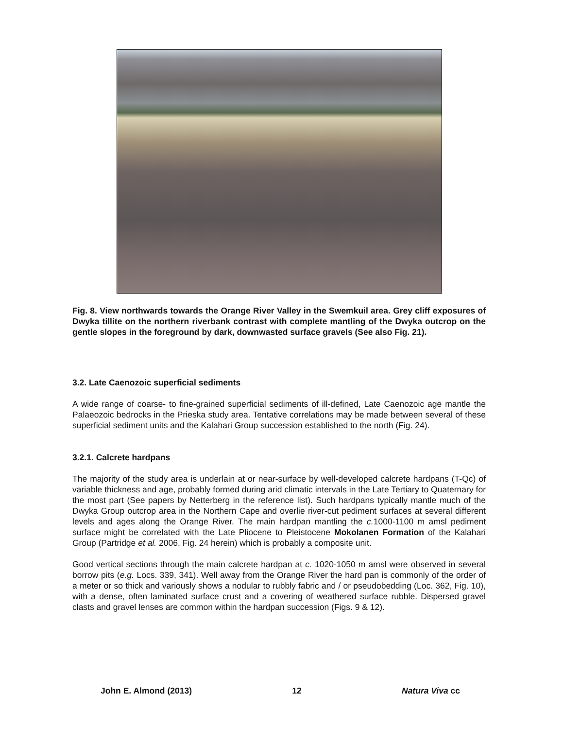Fig. 8. View northwards towards the Orange River Valley in the Swemkuil area. Grey cliff exposures of Dwyka tillite on the northern riverbank contrast with complete mantling of the Dwyka outcrop on the gentle slopes in the foreground by dark, downwasted surface gravels (See also Fig. 21).
3.2. Late Caenozoic superficial sediments
A wide range of coarse- to fine-grained superficial sediments of ill-defined, Late Caenozoic age mantle the Palaeozoic bedrocks in the Prieska study area. Tentative correlations may be made between several of these superficial sediment units and the Kalahari Group succession established to the north (Fig. 24).
3.2.1. Calcrete hardpans
The majority of the study area is underlain at or near-surface by well-developed calcrete hardpans (T-Qc) of variable thickness and age, probably formed during arid climatic intervals in the Late Tertiary to Quaternary for the most part (See papers by Netterberg in the reference list). Such hardpans typically mantle much of the Dwyka Group outcrop area in the Northern Cape and overlie river-cut pediment surfaces at several different levels and ages along the Orange River. The main hardpan mantling the c. 1000-1100 m amsl pediment surface might be correlated with the Late Pliocene to Pleistocene Mokolanen Formation of the Kalahari Group (Partridge et al. 2006, Fig. 24 herein) which is probably a composite unit.
Good vertical sections through the main calcrete hardpan at c. 1020-1050 m amsl were observed in several borrow pits (e.g. Locs. 339, 341). Well away from the Orange River the hard pan is commonly of the order of a meter or so thick and variously shows a nodular to rubbly fabric and / or pseudobedding (Loc. 362, Fig. 10), with a dense, often laminated surface crust and a covering of weathered surface rubble. Dispersed gravel clasts and gravel lenses are common within the hardpan succession (Figs. 9 & 12).
John E. Almond (2013) 12 Natura Viva cc